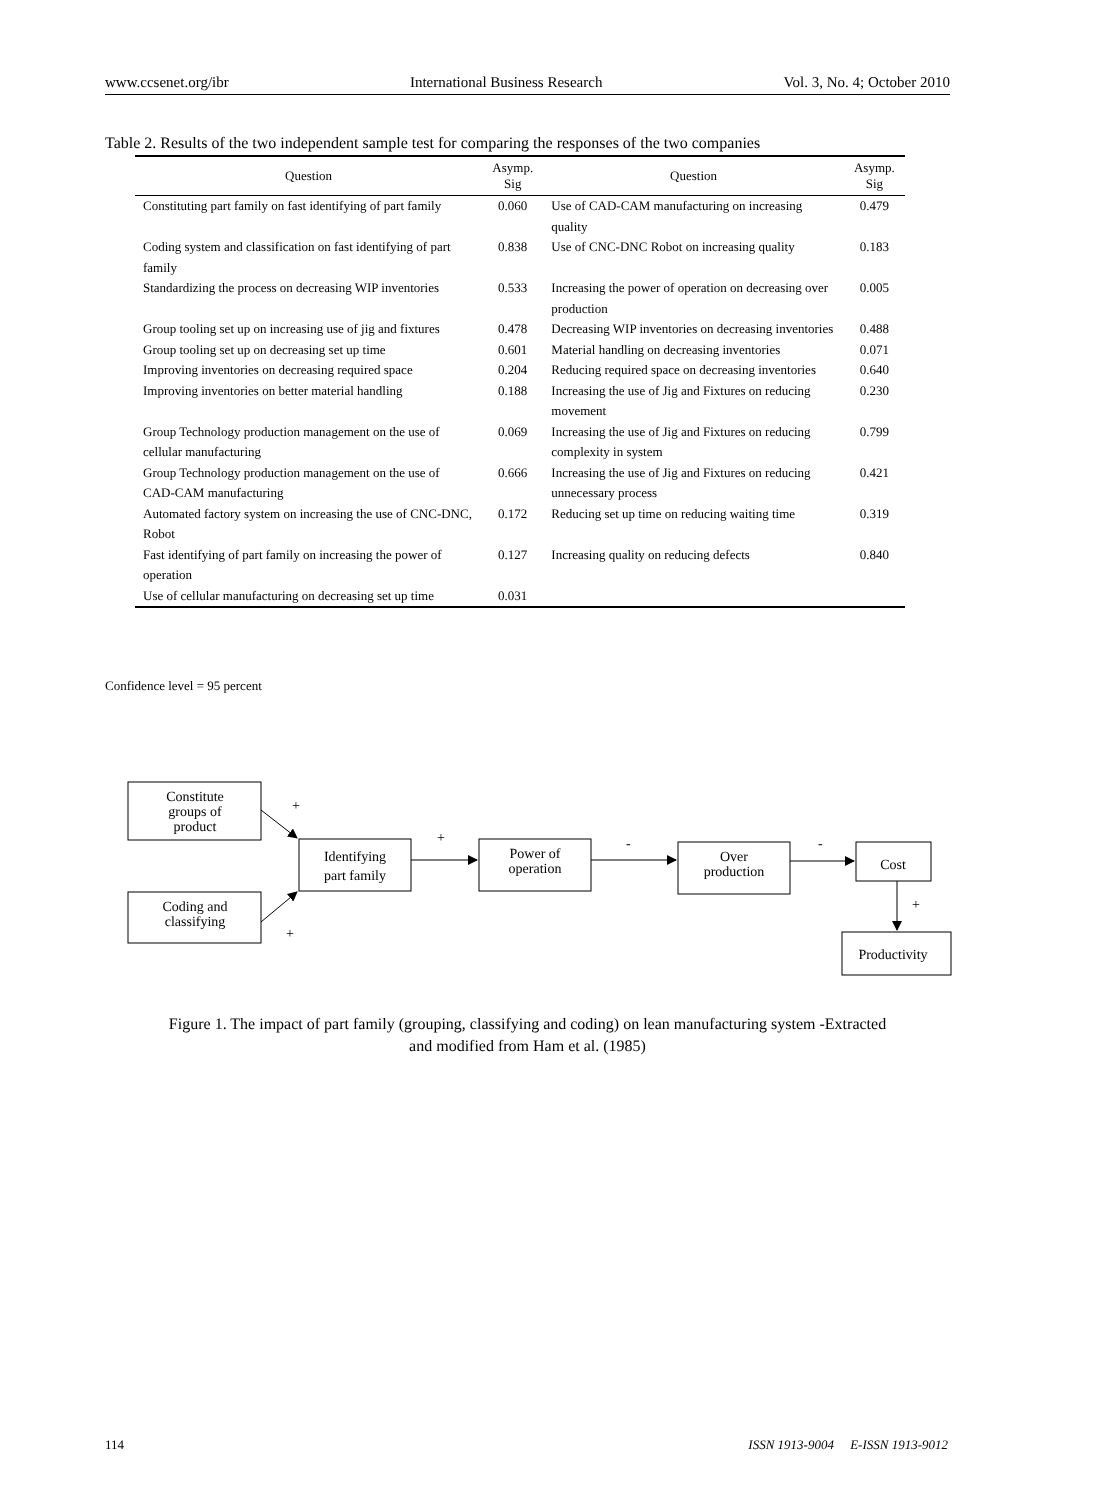www.ccsenet.org/ibr International Business Research Vol. 3, No. 4; October 2010
Table 2. Results of the two independent sample test for comparing the responses of the two companies
| Question | Asymp. Sig | Question | Asymp. Sig |
| --- | --- | --- | --- |
| Constituting part family on fast identifying of part family | 0.060 | Use of CAD-CAM manufacturing on increasing quality | 0.479 |
| Coding system and classification on fast identifying of part family | 0.838 | Use of CNC-DNC Robot on increasing quality | 0.183 |
| Standardizing the process on decreasing WIP inventories | 0.533 | Increasing the power of operation on decreasing over production | 0.005 |
| Group tooling set up on increasing use of jig and fixtures | 0.478 | Decreasing WIP inventories on decreasing inventories | 0.488 |
| Group tooling set up on decreasing set up time | 0.601 | Material handling on decreasing inventories | 0.071 |
| Improving inventories on decreasing required space | 0.204 | Reducing required space on decreasing inventories | 0.640 |
| Improving inventories on better material handling | 0.188 | Increasing the use of Jig and Fixtures on reducing movement | 0.230 |
| Group Technology production management on the use of cellular manufacturing | 0.069 | Increasing the use of Jig and Fixtures on reducing complexity in system | 0.799 |
| Group Technology production management on the use of CAD-CAM manufacturing | 0.666 | Increasing the use of Jig and Fixtures on reducing unnecessary process | 0.421 |
| Automated factory system on increasing the use of CNC-DNC, Robot | 0.172 | Reducing set up time on reducing waiting time | 0.319 |
| Fast identifying of part family on increasing the power of operation | 0.127 | Increasing quality on reducing defects | 0.840 |
| Use of cellular manufacturing on decreasing set up time | 0.031 | | |
Confidence level = 95 percent
Constitute
groups of
product
Coding and
classifying
Identifying
part family
Power of
operation
Over
production
Cost
Productivity
+
+
+
-
-
+
Figure 1. The impact of part family (grouping, classifying and coding) on lean manufacturing system -Extracted
and modified from Ham et al. (1985)
114 ISSN 1913-9004 E-ISSN 1913-9012